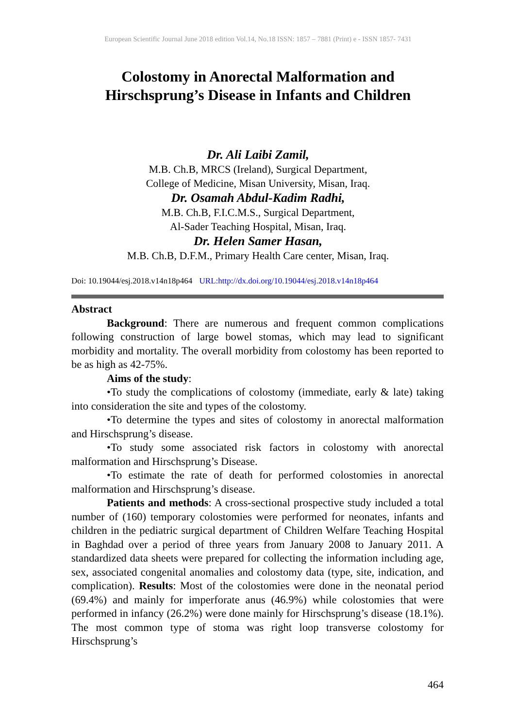European Scientific Journal June 2018 edition Vol.14, No.18 ISSN: 1857 – 7881 (Print) e - ISSN 1857- 7431
Colostomy in Anorectal Malformation and
Hirschsprung’s Disease in Infants and Children
Dr. Ali Laibi Zamil,
M.B. Ch.B, MRCS (Ireland), Surgical Department,
College of Medicine, Misan University, Misan, Iraq.
Dr. Osamah Abdul-Kadim Radhi,
M.B. Ch.B, F.I.C.M.S., Surgical Department,
Al-Sader Teaching Hospital, Misan, Iraq.
Dr. Helen Samer Hasan,
M.B. Ch.B, D.F.M., Primary Health Care center, Misan, Iraq.
Doi: 10.19044/esj.2018.v14n18p464 URL:http://dx.doi.org/10.19044/esj.2018.v14n18p464
Abstract
Background: There are numerous and frequent common complications following construction of large bowel stomas, which may lead to significant morbidity and mortality. The overall morbidity from colostomy has been reported to be as high as 42-75%.
Aims of the study:
•To study the complications of colostomy (immediate, early & late) taking into consideration the site and types of the colostomy.
•To determine the types and sites of colostomy in anorectal malformation and Hirschsprung’s disease.
•To study some associated risk factors in colostomy with anorectal malformation and Hirschsprung’s Disease.
•To estimate the rate of death for performed colostomies in anorectal malformation and Hirschsprung’s disease.
Patients and methods: A cross-sectional prospective study included a total number of (160) temporary colostomies were performed for neonates, infants and children in the pediatric surgical department of Children Welfare Teaching Hospital in Baghdad over a period of three years from January 2008 to January 2011. A standardized data sheets were prepared for collecting the information including age, sex, associated congenital anomalies and colostomy data (type, site, indication, and complication). Results: Most of the colostomies were done in the neonatal period (69.4%) and mainly for imperforate anus (46.9%) while colostomies that were performed in infancy (26.2%) were done mainly for Hirschsprung’s disease (18.1%). The most common type of stoma was right loop transverse colostomy for Hirschsprung’s
464